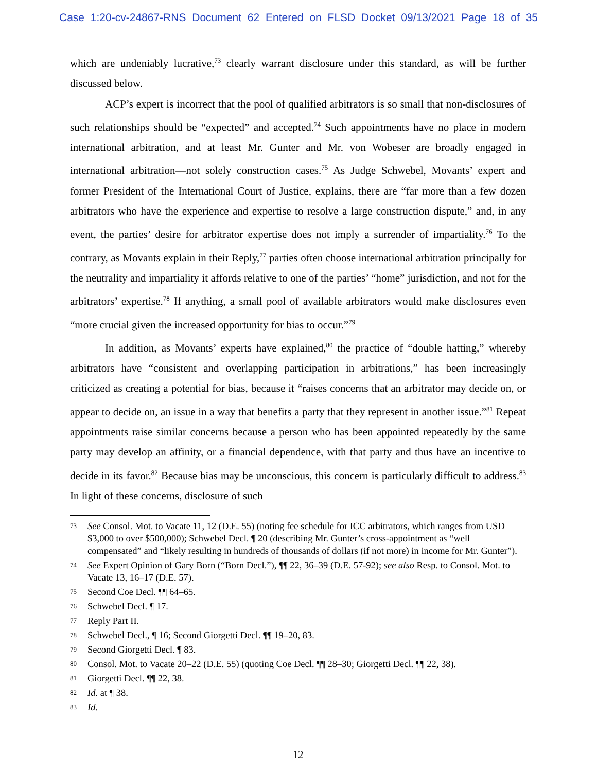Case 1:20-cv-24867-RNS Document 62 Entered on FLSD Docket 09/13/2021 Page 18 of 35
which are undeniably lucrative,<sup>73</sup> clearly warrant disclosure under this standard, as will be further discussed below.
ACP’s expert is incorrect that the pool of qualified arbitrators is so small that non-disclosures of such relationships should be “expected” and accepted.<sup>74</sup> Such appointments have no place in modern international arbitration, and at least Mr. Gunter and Mr. von Wobeser are broadly engaged in international arbitration—not solely construction cases.<sup>75</sup> As Judge Schwebel, Movants’ expert and former President of the International Court of Justice, explains, there are “far more than a few dozen arbitrators who have the experience and expertise to resolve a large construction dispute,” and, in any event, the parties’ desire for arbitrator expertise does not imply a surrender of impartiality.<sup>76</sup> To the contrary, as Movants explain in their Reply,<sup>77</sup> parties often choose international arbitration principally for the neutrality and impartiality it affords relative to one of the parties’ “home” jurisdiction, and not for the arbitrators’ expertise.<sup>78</sup> If anything, a small pool of available arbitrators would make disclosures even “more crucial given the increased opportunity for bias to occur.”<sup>79</sup>
In addition, as Movants’ experts have explained,<sup>80</sup> the practice of “double hatting,” whereby arbitrators have “consistent and overlapping participation in arbitrations,” has been increasingly criticized as creating a potential for bias, because it “raises concerns that an arbitrator may decide on, or appear to decide on, an issue in a way that benefits a party that they represent in another issue.”<sup>81</sup> Repeat appointments raise similar concerns because a person who has been appointed repeatedly by the same party may develop an affinity, or a financial dependence, with that party and thus have an incentive to decide in its favor.<sup>82</sup> Because bias may be unconscious, this concern is particularly difficult to address.<sup>83</sup> In light of these concerns, disclosure of such
73 See Consol. Mot. to Vacate 11, 12 (D.E. 55) (noting fee schedule for ICC arbitrators, which ranges from USD $3,000 to over $500,000); Schwebel Decl. ¶ 20 (describing Mr. Gunter’s cross-appointment as “well compensated” and “likely resulting in hundreds of thousands of dollars (if not more) in income for Mr. Gunter”).
74 See Expert Opinion of Gary Born (“Born Decl.”), ¶¶ 22, 36–39 (D.E. 57-92); see also Resp. to Consol. Mot. to Vacate 13, 16–17 (D.E. 57).
75 Second Coe Decl. ¶¶ 64–65.
76 Schwebel Decl. ¶ 17.
77 Reply Part II.
78 Schwebel Decl., ¶ 16; Second Giorgetti Decl. ¶¶ 19–20, 83.
79 Second Giorgetti Decl. ¶ 83.
80 Consol. Mot. to Vacate 20–22 (D.E. 55) (quoting Coe Decl. ¶¶ 28–30; Giorgetti Decl. ¶¶ 22, 38).
81 Giorgetti Decl. ¶¶ 22, 38.
82 Id. at ¶ 38.
83 Id.
12